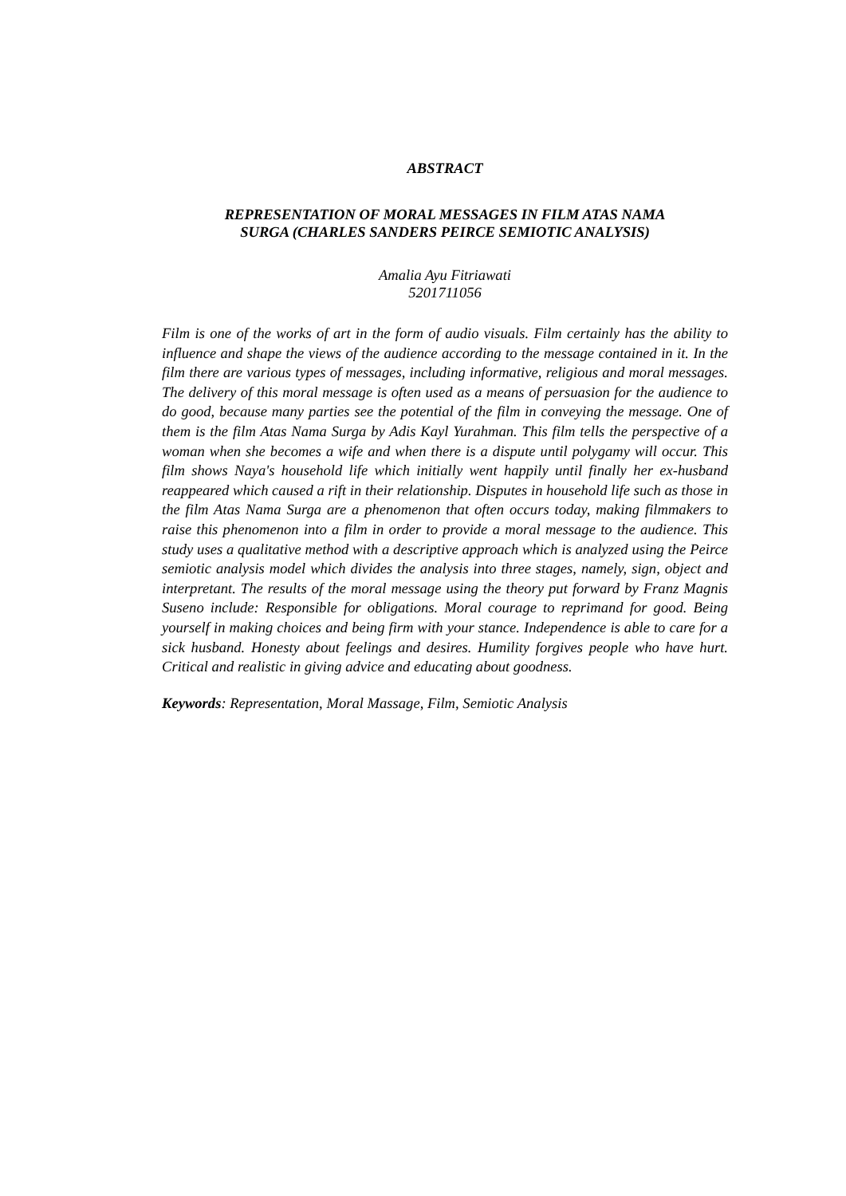ABSTRACT
REPRESENTATION OF MORAL MESSAGES IN FILM ATAS NAMA
SURGA (CHARLES SANDERS PEIRCE SEMIOTIC ANALYSIS)
Amalia Ayu Fitriawati
5201711056
Film is one of the works of art in the form of audio visuals. Film certainly has the ability to influence and shape the views of the audience according to the message contained in it. In the film there are various types of messages, including informative, religious and moral messages. The delivery of this moral message is often used as a means of persuasion for the audience to do good, because many parties see the potential of the film in conveying the message. One of them is the film Atas Nama Surga by Adis Kayl Yurahman. This film tells the perspective of a woman when she becomes a wife and when there is a dispute until polygamy will occur. This film shows Naya's household life which initially went happily until finally her ex-husband reappeared which caused a rift in their relationship. Disputes in household life such as those in the film Atas Nama Surga are a phenomenon that often occurs today, making filmmakers to raise this phenomenon into a film in order to provide a moral message to the audience. This study uses a qualitative method with a descriptive approach which is analyzed using the Peirce semiotic analysis model which divides the analysis into three stages, namely, sign, object and interpretant. The results of the moral message using the theory put forward by Franz Magnis Suseno include: Responsible for obligations. Moral courage to reprimand for good. Being yourself in making choices and being firm with your stance. Independence is able to care for a sick husband. Honesty about feelings and desires. Humility forgives people who have hurt. Critical and realistic in giving advice and educating about goodness.
Keywords: Representation, Moral Massage, Film, Semiotic Analysis